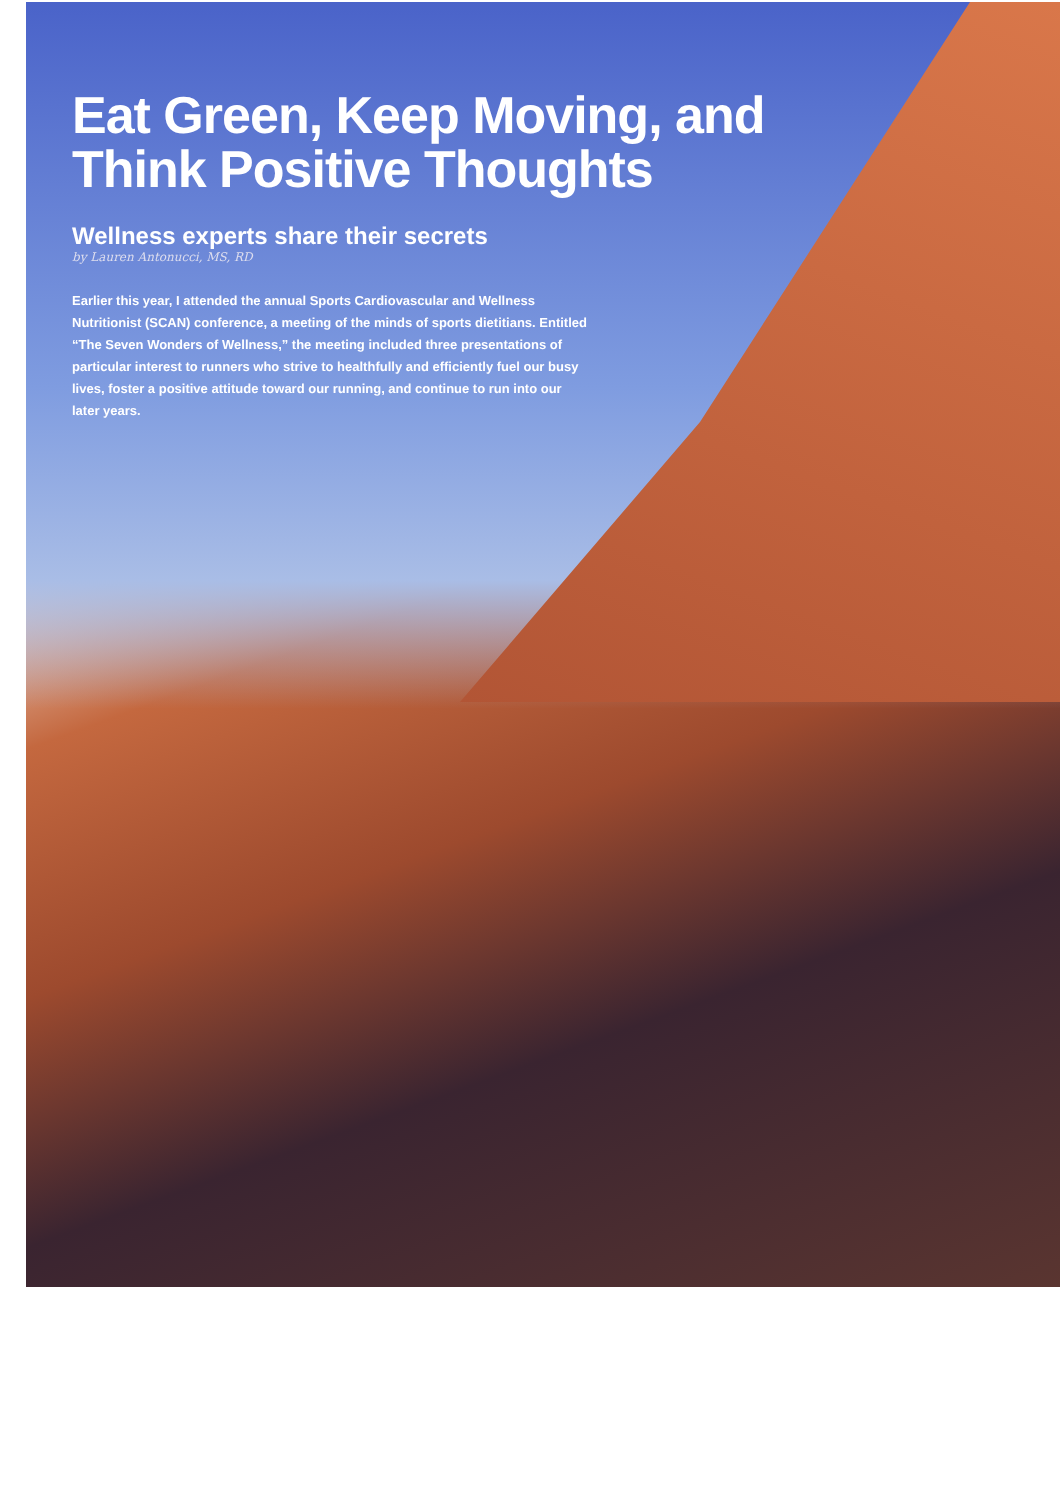Eat Green, Keep Moving, and
Think Positive Thoughts
Wellness experts share their secrets
by Lauren Antonucci, MS, RD
Earlier this year, I attended the annual Sports Cardiovascular and Wellness Nutritionist (SCAN) conference, a meeting of the minds of sports dietitians. Entitled “The Seven Wonders of Wellness,” the meeting included three presentations of particular interest to runners who strive to healthfully and efficiently fuel our busy lives, foster a positive attitude toward our running, and continue to run into our later years.